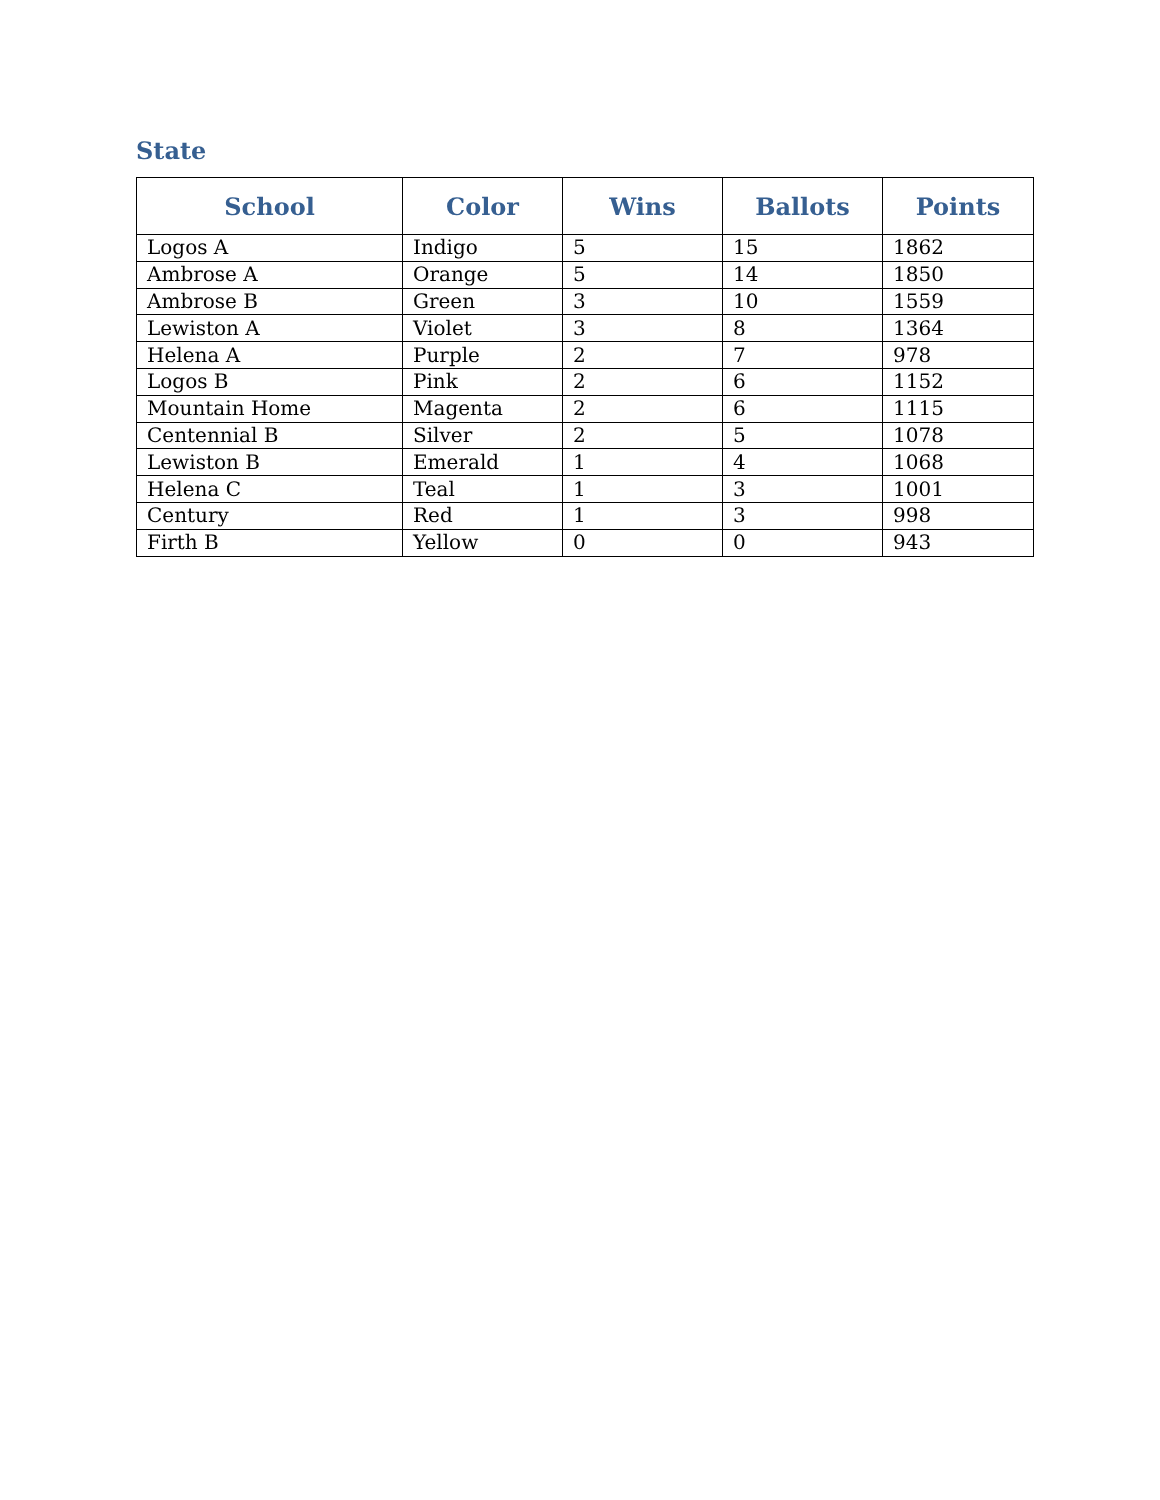State
| School | Color | Wins | Ballots | Points |
| --- | --- | --- | --- | --- |
| Logos A | Indigo | 5 | 15 | 1862 |
| Ambrose A | Orange | 5 | 14 | 1850 |
| Ambrose B | Green | 3 | 10 | 1559 |
| Lewiston A | Violet | 3 | 8 | 1364 |
| Helena A | Purple | 2 | 7 | 978 |
| Logos B | Pink | 2 | 6 | 1152 |
| Mountain Home | Magenta | 2 | 6 | 1115 |
| Centennial B | Silver | 2 | 5 | 1078 |
| Lewiston B | Emerald | 1 | 4 | 1068 |
| Helena C | Teal | 1 | 3 | 1001 |
| Century | Red | 1 | 3 | 998 |
| Firth B | Yellow | 0 | 0 | 943 |